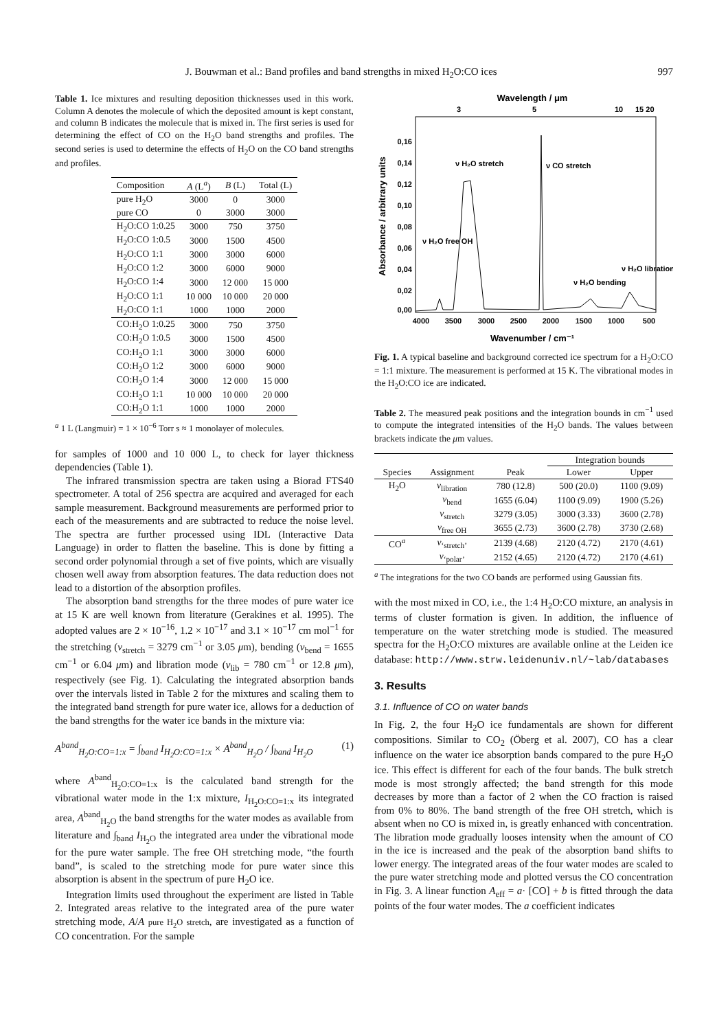J. Bouwman et al.: Band profiles and band strengths in mixed H<sub>2</sub>O:CO ices 997
Table 1. Ice mixtures and resulting deposition thicknesses used in this work. Column A denotes the molecule of which the deposited amount is kept constant, and column B indicates the molecule that is mixed in. The first series is used for determining the effect of CO on the H<sub>2</sub>O band strengths and profiles. The second series is used to determine the effects of H<sub>2</sub>O on the CO band strengths and profiles.
| Composition | A (L<sup>a</sup>) | B (L) | Total (L) |
| --- | --- | --- | --- |
| pure H<sub>2</sub>O | 3000 | 0 | 3000 |
| pure CO | 0 | 3000 | 3000 |
| H<sub>2</sub>O:CO 1:0.25 | 3000 | 750 | 3750 |
| H<sub>2</sub>O:CO 1:0.5 | 3000 | 1500 | 4500 |
| H<sub>2</sub>O:CO 1:1 | 3000 | 3000 | 6000 |
| H<sub>2</sub>O:CO 1:2 | 3000 | 6000 | 9000 |
| H<sub>2</sub>O:CO 1:4 | 3000 | 12 000 | 15 000 |
| H<sub>2</sub>O:CO 1:1 | 10 000 | 10 000 | 20 000 |
| H<sub>2</sub>O:CO 1:1 | 1000 | 1000 | 2000 |
| CO:H<sub>2</sub>O 1:0.25 | 3000 | 750 | 3750 |
| CO:H<sub>2</sub>O 1:0.5 | 3000 | 1500 | 4500 |
| CO:H<sub>2</sub>O 1:1 | 3000 | 3000 | 6000 |
| CO:H<sub>2</sub>O 1:2 | 3000 | 6000 | 9000 |
| CO:H<sub>2</sub>O 1:4 | 3000 | 12 000 | 15 000 |
| CO:H<sub>2</sub>O 1:1 | 10 000 | 10 000 | 20 000 |
| CO:H<sub>2</sub>O 1:1 | 1000 | 1000 | 2000 |
<sup>a</sup> 1 L (Langmuir) = 1 × 10<sup>−6</sup> Torr s ≈ 1 monolayer of molecules.
for samples of 1000 and 10 000 L, to check for layer thickness dependencies (Table 1).
The infrared transmission spectra are taken using a Biorad FTS40 spectrometer. A total of 256 spectra are acquired and averaged for each sample measurement. Background measurements are performed prior to each of the measurements and are subtracted to reduce the noise level. The spectra are further processed using IDL (Interactive Data Language) in order to flatten the baseline. This is done by fitting a second order polynomial through a set of five points, which are visually chosen well away from absorption features. The data reduction does not lead to a distortion of the absorption profiles.
The absorption band strengths for the three modes of pure water ice at 15 K are well known from literature (Gerakines et al. 1995). The adopted values are 2 × 10<sup>−16</sup>, 1.2 × 10<sup>−17</sup> and 3.1 × 10<sup>−17</sup> cm mol<sup>−1</sup> for the stretching (ν<sub>stretch</sub> = 3279 cm<sup>−1</sup> or 3.05 μm), bending (ν<sub>bend</sub> = 1655 cm<sup>−1</sup> or 6.04 μm) and libration mode (ν<sub>lib</sub> = 780 cm<sup>−1</sup> or 12.8 μm), respectively (see Fig. 1). Calculating the integrated absorption bands over the intervals listed in Table 2 for the mixtures and scaling them to the integrated band strength for pure water ice, allows for a deduction of the band strengths for the water ice bands in the mixture via:
A<sup>band</sup><sub>H<sub>2</sub>O:CO=1:x</sub> = ∫<sub>band</sub> I<sub>H<sub>2</sub>O:CO=1:x</sub> × A<sup>band</sup><sub>H<sub>2</sub>O</sub> / ∫<sub>band</sub> I<sub>H<sub>2</sub>O</sub> (1)
where A<sup>band</sup><sub>H<sub>2</sub>O:CO=1:x</sub> is the calculated band strength for the vibrational water mode in the 1:x mixture, I<sub>H<sub>2</sub>O:CO=1:x</sub> its integrated area, A<sup>band</sup><sub>H<sub>2</sub>O</sub> the band strengths for the water modes as available from literature and ∫<sub>band</sub> I<sub>H<sub>2</sub>O</sub> the integrated area under the vibrational mode for the pure water sample. The free OH stretching mode, “the fourth band”, is scaled to the stretching mode for pure water since this absorption is absent in the spectrum of pure H<sub>2</sub>O ice.
Integration limits used throughout the experiment are listed in Table 2. Integrated areas relative to the integrated area of the pure water stretching mode, A/A pure H<sub>2</sub>O stretch, are investigated as a function of CO concentration. For the sample
Wavelength / μm
3
5
10
15 20
Absorbance / arbitrary units
0,16
0,14
0,12
0,10
0,08
0,06
0,04
0,02
0,00
ν H₂O stretch
ν CO stretch
ν H₂O free OH
ν H₂O bending
ν H₂O libration
4000
3500
3000
2500
2000
1500
1000
500
Wavenumber / cm⁻¹
Fig. 1. A typical baseline and background corrected ice spectrum for a H<sub>2</sub>O:CO = 1:1 mixture. The measurement is performed at 15 K. The vibrational modes in the H<sub>2</sub>O:CO ice are indicated.
Table 2. The measured peak positions and the integration bounds in cm<sup>−1</sup> used to compute the integrated intensities of the H<sub>2</sub>O bands. The values between brackets indicate the μm values.
| | | | Integration bounds | |
| --- | --- | --- | --- | --- |
| Species | Assignment | Peak | Lower | Upper |
| H<sub>2</sub>O | ν<sub>libration</sub> | 780 (12.8) | 500 (20.0) | 1100 (9.09) |
| | ν<sub>bend</sub> | 1655 (6.04) | 1100 (9.09) | 1900 (5.26) |
| | ν<sub>stretch</sub> | 3279 (3.05) | 3000 (3.33) | 3600 (2.78) |
| | ν<sub>free OH</sub> | 3655 (2.73) | 3600 (2.78) | 3730 (2.68) |
| CO<sup>a</sup> | ν<sub>‘stretch’</sub> | 2139 (4.68) | 2120 (4.72) | 2170 (4.61) |
| | ν<sub>‘polar’</sub> | 2152 (4.65) | 2120 (4.72) | 2170 (4.61) |
<sup>a</sup> The integrations for the two CO bands are performed using Gaussian fits.
with the most mixed in CO, i.e., the 1:4 H<sub>2</sub>O:CO mixture, an analysis in terms of cluster formation is given. In addition, the influence of temperature on the water stretching mode is studied. The measured spectra for the H<sub>2</sub>O:CO mixtures are available online at the Leiden ice database: http://www.strw.leidenuniv.nl/~lab/databases
3. Results
3.1. Influence of CO on water bands
In Fig. 2, the four H<sub>2</sub>O ice fundamentals are shown for different compositions. Similar to CO<sub>2</sub> (Öberg et al. 2007), CO has a clear influence on the water ice absorption bands compared to the pure H<sub>2</sub>O ice. This effect is different for each of the four bands. The bulk stretch mode is most strongly affected; the band strength for this mode decreases by more than a factor of 2 when the CO fraction is raised from 0% to 80%. The band strength of the free OH stretch, which is absent when no CO is mixed in, is greatly enhanced with concentration. The libration mode gradually looses intensity when the amount of CO in the ice is increased and the peak of the absorption band shifts to lower energy. The integrated areas of the four water modes are scaled to the pure water stretching mode and plotted versus the CO concentration in Fig. 3. A linear function A<sub>eff</sub> = a· [CO] + b is fitted through the data points of the four water modes. The a coefficient indicates